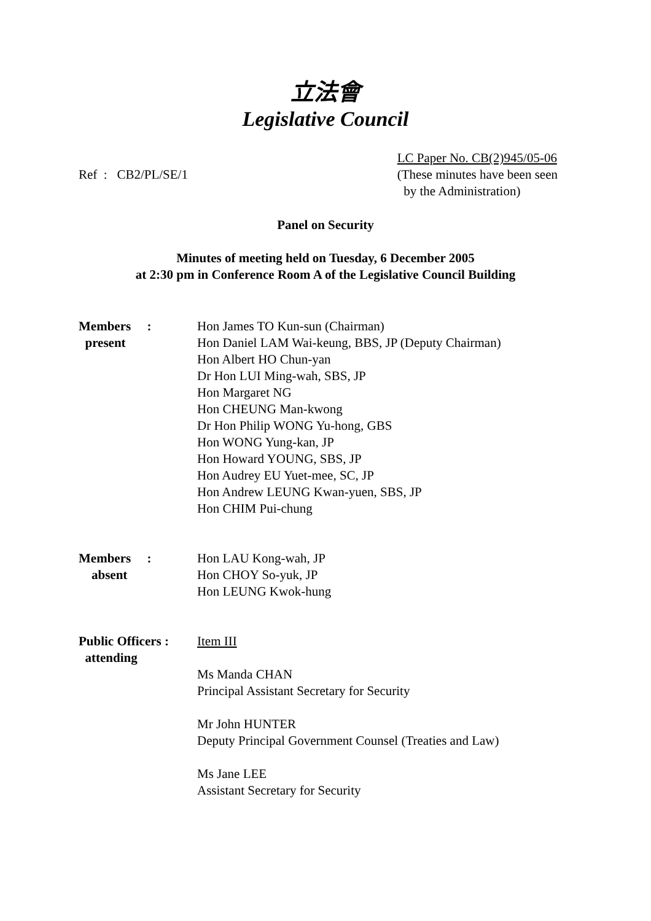立法會
Legislative Council
Ref : CB2/PL/SE/1
LC Paper No. CB(2)945/05-06
(These minutes have been seen
by the Administration)
Panel on Security
Minutes of meeting held on Tuesday, 6 December 2005
at 2:30 pm in Conference Room A of the Legislative Council Building
Members :
present
Hon James TO Kun-sun (Chairman)
Hon Daniel LAM Wai-keung, BBS, JP (Deputy Chairman)
Hon Albert HO Chun-yan
Dr Hon LUI Ming-wah, SBS, JP
Hon Margaret NG
Hon CHEUNG Man-kwong
Dr Hon Philip WONG Yu-hong, GBS
Hon WONG Yung-kan, JP
Hon Howard YOUNG, SBS, JP
Hon Audrey EU Yuet-mee, SC, JP
Hon Andrew LEUNG Kwan-yuen, SBS, JP
Hon CHIM Pui-chung
Members :
absent
Hon LAU Kong-wah, JP
Hon CHOY So-yuk, JP
Hon LEUNG Kwok-hung
Public Officers :
attending
Item III
Ms Manda CHAN
Principal Assistant Secretary for Security
Mr John HUNTER
Deputy Principal Government Counsel (Treaties and Law)
Ms Jane LEE
Assistant Secretary for Security